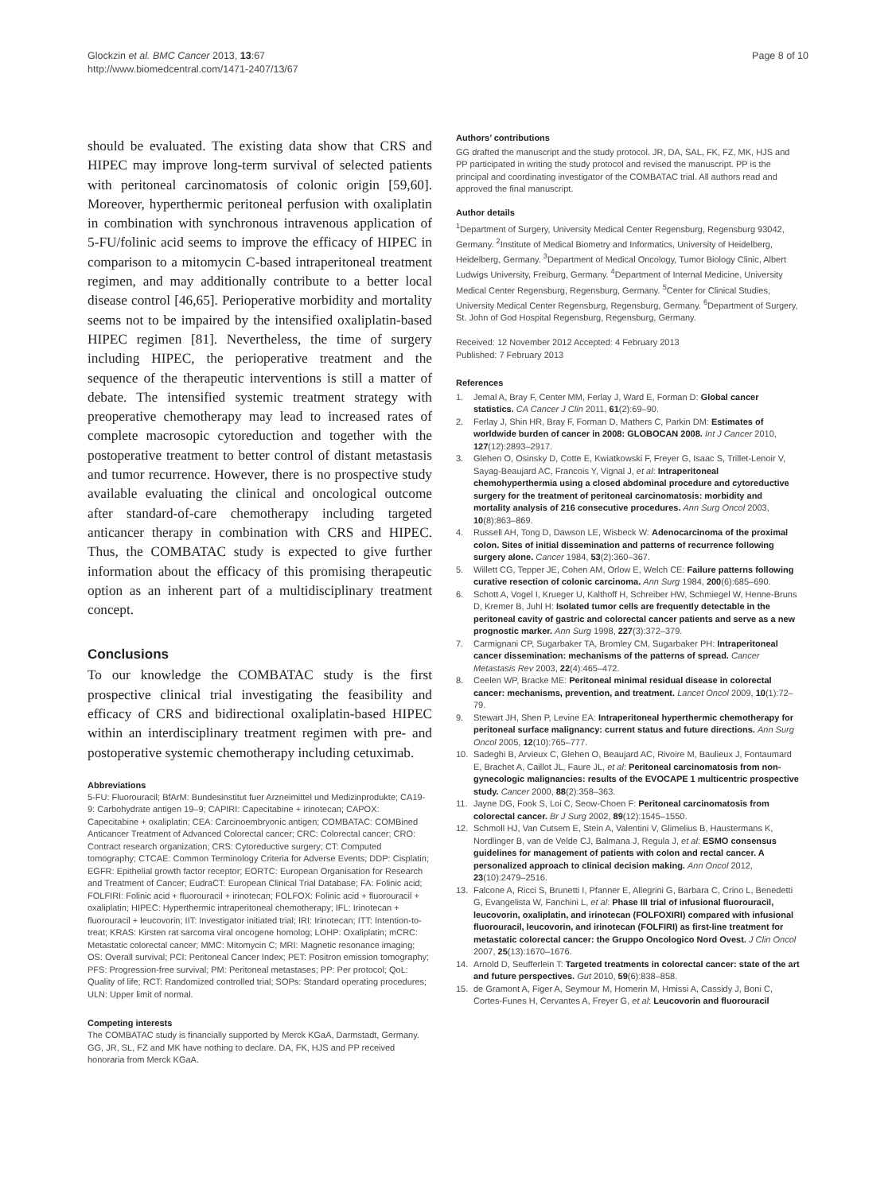Glockzin et al. BMC Cancer 2013, 13:67
http://www.biomedcentral.com/1471-2407/13/67
Page 8 of 10
should be evaluated. The existing data show that CRS and HIPEC may improve long-term survival of selected patients with peritoneal carcinomatosis of colonic origin [59,60]. Moreover, hyperthermic peritoneal perfusion with oxaliplatin in combination with synchronous intravenous application of 5-FU/folinic acid seems to improve the efficacy of HIPEC in comparison to a mitomycin C-based intraperitoneal treatment regimen, and may additionally contribute to a better local disease control [46,65]. Perioperative morbidity and mortality seems not to be impaired by the intensified oxaliplatin-based HIPEC regimen [81]. Nevertheless, the time of surgery including HIPEC, the perioperative treatment and the sequence of the therapeutic interventions is still a matter of debate. The intensified systemic treatment strategy with preoperative chemotherapy may lead to increased rates of complete macrosopic cytoreduction and together with the postoperative treatment to better control of distant metastasis and tumor recurrence. However, there is no prospective study available evaluating the clinical and oncological outcome after standard-of-care chemotherapy including targeted anticancer therapy in combination with CRS and HIPEC. Thus, the COMBATAC study is expected to give further information about the efficacy of this promising therapeutic option as an inherent part of a multidisciplinary treatment concept.
Conclusions
To our knowledge the COMBATAC study is the first prospective clinical trial investigating the feasibility and efficacy of CRS and bidirectional oxaliplatin-based HIPEC within an interdisciplinary treatment regimen with pre- and postoperative systemic chemotherapy including cetuximab.
Abbreviations
5-FU: Fluorouracil; BfArM: Bundesinstitut fuer Arzneimittel und Medizinprodukte; CA19-9: Carbohydrate antigen 19–9; CAPIRI: Capecitabine + irinotecan; CAPOX: Capecitabine + oxaliplatin; CEA: Carcinoembryonic antigen; COMBATAC: COMBined Anticancer Treatment of Advanced Colorectal cancer; CRC: Colorectal cancer; CRO: Contract research organization; CRS: Cytoreductive surgery; CT: Computed tomography; CTCAE: Common Terminology Criteria for Adverse Events; DDP: Cisplatin; EGFR: Epithelial growth factor receptor; EORTC: European Organisation for Research and Treatment of Cancer; EudraCT: European Clinical Trial Database; FA: Folinic acid; FOLFIRI: Folinic acid + fluorouracil + irinotecan; FOLFOX: Folinic acid + fluorouracil + oxaliplatin; HIPEC: Hyperthermic intraperitoneal chemotherapy; IFL: Irinotecan + fluorouracil + leucovorin; IIT: Investigator initiated trial; IRI: Irinotecan; ITT: Intention-to-treat; KRAS: Kirsten rat sarcoma viral oncogene homolog; LOHP: Oxaliplatin; mCRC: Metastatic colorectal cancer; MMC: Mitomycin C; MRI: Magnetic resonance imaging; OS: Overall survival; PCI: Peritoneal Cancer Index; PET: Positron emission tomography; PFS: Progression-free survival; PM: Peritoneal metastases; PP: Per protocol; QoL: Quality of life; RCT: Randomized controlled trial; SOPs: Standard operating procedures; ULN: Upper limit of normal.
Competing interests
The COMBATAC study is financially supported by Merck KGaA, Darmstadt, Germany. GG, JR, SL, FZ and MK have nothing to declare. DA, FK, HJS and PP received honoraria from Merck KGaA.
Authors’ contributions
GG drafted the manuscript and the study protocol. JR, DA, SAL, FK, FZ, MK, HJS and PP participated in writing the study protocol and revised the manuscript. PP is the principal and coordinating investigator of the COMBATAC trial. All authors read and approved the final manuscript.
Author details
<sup>1</sup> Department of Surgery, University Medical Center Regensburg, Regensburg 93042, Germany. <sup>2</sup>Institute of Medical Biometry and Informatics, University of Heidelberg, Heidelberg, Germany. <sup>3</sup>Department of Medical Oncology, Tumor Biology Clinic, Albert Ludwigs University, Freiburg, Germany. <sup>4</sup>Department of Internal Medicine, University Medical Center Regensburg, Regensburg, Germany. <sup>5</sup>Center for Clinical Studies, University Medical Center Regensburg, Regensburg, Germany. <sup>6</sup>Department of Surgery, St. John of God Hospital Regensburg, Regensburg, Germany.
Received: 12 November 2012 Accepted: 4 February 2013
Published: 7 February 2013
References
1. Jemal A, Bray F, Center MM, Ferlay J, Ward E, Forman D: Global cancer statistics. CA Cancer J Clin 2011, 61(2):69–90.
2. Ferlay J, Shin HR, Bray F, Forman D, Mathers C, Parkin DM: Estimates of worldwide burden of cancer in 2008: GLOBOCAN 2008. Int J Cancer 2010, 127(12):2893–2917.
3. Glehen O, Osinsky D, Cotte E, Kwiatkowski F, Freyer G, Isaac S, Trillet-Lenoir V, Sayag-Beaujard AC, Francois Y, Vignal J, et al: Intraperitoneal chemohyperthermia using a closed abdominal procedure and cytoreductive surgery for the treatment of peritoneal carcinomatosis: morbidity and mortality analysis of 216 consecutive procedures. Ann Surg Oncol 2003, 10(8):863–869.
4. Russell AH, Tong D, Dawson LE, Wisbeck W: Adenocarcinoma of the proximal colon. Sites of initial dissemination and patterns of recurrence following surgery alone. Cancer 1984, 53(2):360–367.
5. Willett CG, Tepper JE, Cohen AM, Orlow E, Welch CE: Failure patterns following curative resection of colonic carcinoma. Ann Surg 1984, 200(6):685–690.
6. Schott A, Vogel I, Krueger U, Kalthoff H, Schreiber HW, Schmiegel W, Henne-Bruns D, Kremer B, Juhl H: Isolated tumor cells are frequently detectable in the peritoneal cavity of gastric and colorectal cancer patients and serve as a new prognostic marker. Ann Surg 1998, 227(3):372–379.
7. Carmignani CP, Sugarbaker TA, Bromley CM, Sugarbaker PH: Intraperitoneal cancer dissemination: mechanisms of the patterns of spread. Cancer Metastasis Rev 2003, 22(4):465–472.
8. Ceelen WP, Bracke ME: Peritoneal minimal residual disease in colorectal cancer: mechanisms, prevention, and treatment. Lancet Oncol 2009, 10(1):72–79.
9. Stewart JH, Shen P, Levine EA: Intraperitoneal hyperthermic chemotherapy for peritoneal surface malignancy: current status and future directions. Ann Surg Oncol 2005, 12(10):765–777.
10. Sadeghi B, Arvieux C, Glehen O, Beaujard AC, Rivoire M, Baulieux J, Fontaumard E, Brachet A, Caillot JL, Faure JL, et al: Peritoneal carcinomatosis from non-gynecologic malignancies: results of the EVOCAPE 1 multicentric prospective study. Cancer 2000, 88(2):358–363.
11. Jayne DG, Fook S, Loi C, Seow-Choen F: Peritoneal carcinomatosis from colorectal cancer. Br J Surg 2002, 89(12):1545–1550.
12. Schmoll HJ, Van Cutsem E, Stein A, Valentini V, Glimelius B, Haustermans K, Nordlinger B, van de Velde CJ, Balmana J, Regula J, et al: ESMO consensus guidelines for management of patients with colon and rectal cancer. A personalized approach to clinical decision making. Ann Oncol 2012, 23(10):2479–2516.
13. Falcone A, Ricci S, Brunetti I, Pfanner E, Allegrini G, Barbara C, Crino L, Benedetti G, Evangelista W, Fanchini L, et al: Phase III trial of infusional fluorouracil, leucovorin, oxaliplatin, and irinotecan (FOLFOXIRI) compared with infusional fluorouracil, leucovorin, and irinotecan (FOLFIRI) as first-line treatment for metastatic colorectal cancer: the Gruppo Oncologico Nord Ovest. J Clin Oncol 2007, 25(13):1670–1676.
14. Arnold D, Seufferlein T: Targeted treatments in colorectal cancer: state of the art and future perspectives. Gut 2010, 59(6):838–858.
15. de Gramont A, Figer A, Seymour M, Homerin M, Hmissi A, Cassidy J, Boni C, Cortes-Funes H, Cervantes A, Freyer G, et al: Leucovorin and fluorouracil